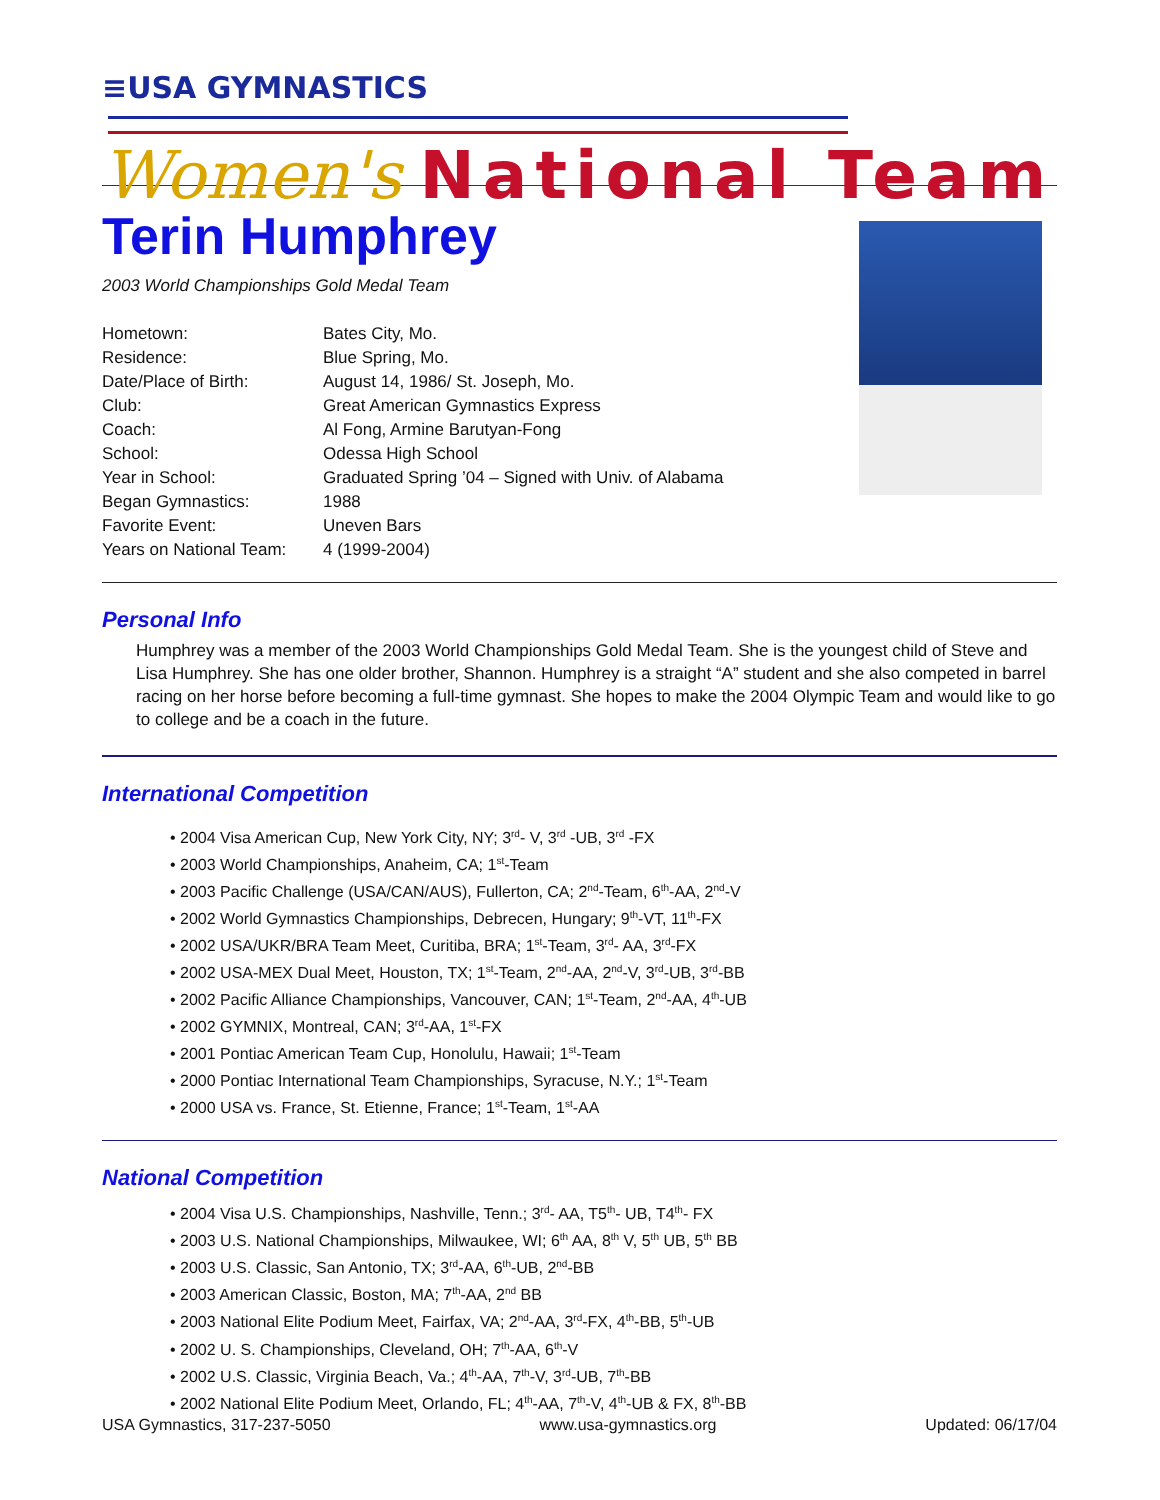≡USA GYMNASTICS
Women's National Team
Terin Humphrey
2003 World Championships Gold Medal Team
| Hometown: | Bates City, Mo. |
| Residence: | Blue Spring, Mo. |
| Date/Place of Birth: | August 14, 1986/ St. Joseph, Mo. |
| Club: | Great American Gymnastics Express |
| Coach: | Al Fong, Armine Barutyan-Fong |
| School: | Odessa High School |
| Year in School: | Graduated Spring ’04 – Signed with Univ. of Alabama |
| Began Gymnastics: | 1988 |
| Favorite Event: | Uneven Bars |
| Years on National Team: | 4 (1999-2004) |
Personal Info
Humphrey was a member of the 2003 World Championships Gold Medal Team. She is the youngest child of Steve and Lisa Humphrey. She has one older brother, Shannon. Humphrey is a straight “A” student and she also competed in barrel racing on her horse before becoming a full-time gymnast. She hopes to make the 2004 Olympic Team and would like to go to college and be a coach in the future.
International Competition
• 2004 Visa American Cup, New York City, NY; 3<sup>rd</sup>- V, 3<sup>rd</sup> -UB, 3<sup>rd</sup> -FX
• 2003 World Championships, Anaheim, CA; 1<sup>st</sup>-Team
• 2003 Pacific Challenge (USA/CAN/AUS), Fullerton, CA; 2<sup>nd</sup>-Team, 6<sup>th</sup>-AA, 2<sup>nd</sup>-V
• 2002 World Gymnastics Championships, Debrecen, Hungary; 9<sup>th</sup>-VT, 11<sup>th</sup>-FX
• 2002 USA/UKR/BRA Team Meet, Curitiba, BRA; 1<sup>st</sup>-Team, 3<sup>rd</sup>- AA, 3<sup>rd</sup>-FX
• 2002 USA-MEX Dual Meet, Houston, TX; 1<sup>st</sup>-Team, 2<sup>nd</sup>-AA, 2<sup>nd</sup>-V, 3<sup>rd</sup>-UB, 3<sup>rd</sup>-BB
• 2002 Pacific Alliance Championships, Vancouver, CAN; 1<sup>st</sup>-Team, 2<sup>nd</sup>-AA, 4<sup>th</sup>-UB
• 2002 GYMNIX, Montreal, CAN; 3<sup>rd</sup>-AA, 1<sup>st</sup>-FX
• 2001 Pontiac American Team Cup, Honolulu, Hawaii; 1<sup>st</sup>-Team
• 2000 Pontiac International Team Championships, Syracuse, N.Y.; 1<sup>st</sup>-Team
• 2000 USA vs. France, St. Etienne, France; 1<sup>st</sup>-Team, 1<sup>st</sup>-AA
National Competition
• 2004 Visa U.S. Championships, Nashville, Tenn.; 3<sup>rd</sup>- AA, T5<sup>th</sup>- UB, T4<sup>th</sup>- FX
• 2003 U.S. National Championships, Milwaukee, WI; 6<sup>th</sup> AA, 8<sup>th</sup> V, 5<sup>th</sup> UB, 5<sup>th</sup> BB
• 2003 U.S. Classic, San Antonio, TX; 3<sup>rd</sup>-AA, 6<sup>th</sup>-UB, 2<sup>nd</sup>-BB
• 2003 American Classic, Boston, MA; 7<sup>th</sup>-AA, 2<sup>nd</sup> BB
• 2003 National Elite Podium Meet, Fairfax, VA; 2<sup>nd</sup>-AA, 3<sup>rd</sup>-FX, 4<sup>th</sup>-BB, 5<sup>th</sup>-UB
• 2002 U. S. Championships, Cleveland, OH; 7<sup>th</sup>-AA, 6<sup>th</sup>-V
• 2002 U.S. Classic, Virginia Beach, Va.; 4<sup>th</sup>-AA, 7<sup>th</sup>-V, 3<sup>rd</sup>-UB, 7<sup>th</sup>-BB
• 2002 National Elite Podium Meet, Orlando, FL; 4<sup>th</sup>-AA, 7<sup>th</sup>-V, 4<sup>th</sup>-UB & FX, 8<sup>th</sup>-BB
USA Gymnastics, 317-237-5050 www.usa-gymnastics.org Updated: 06/17/04